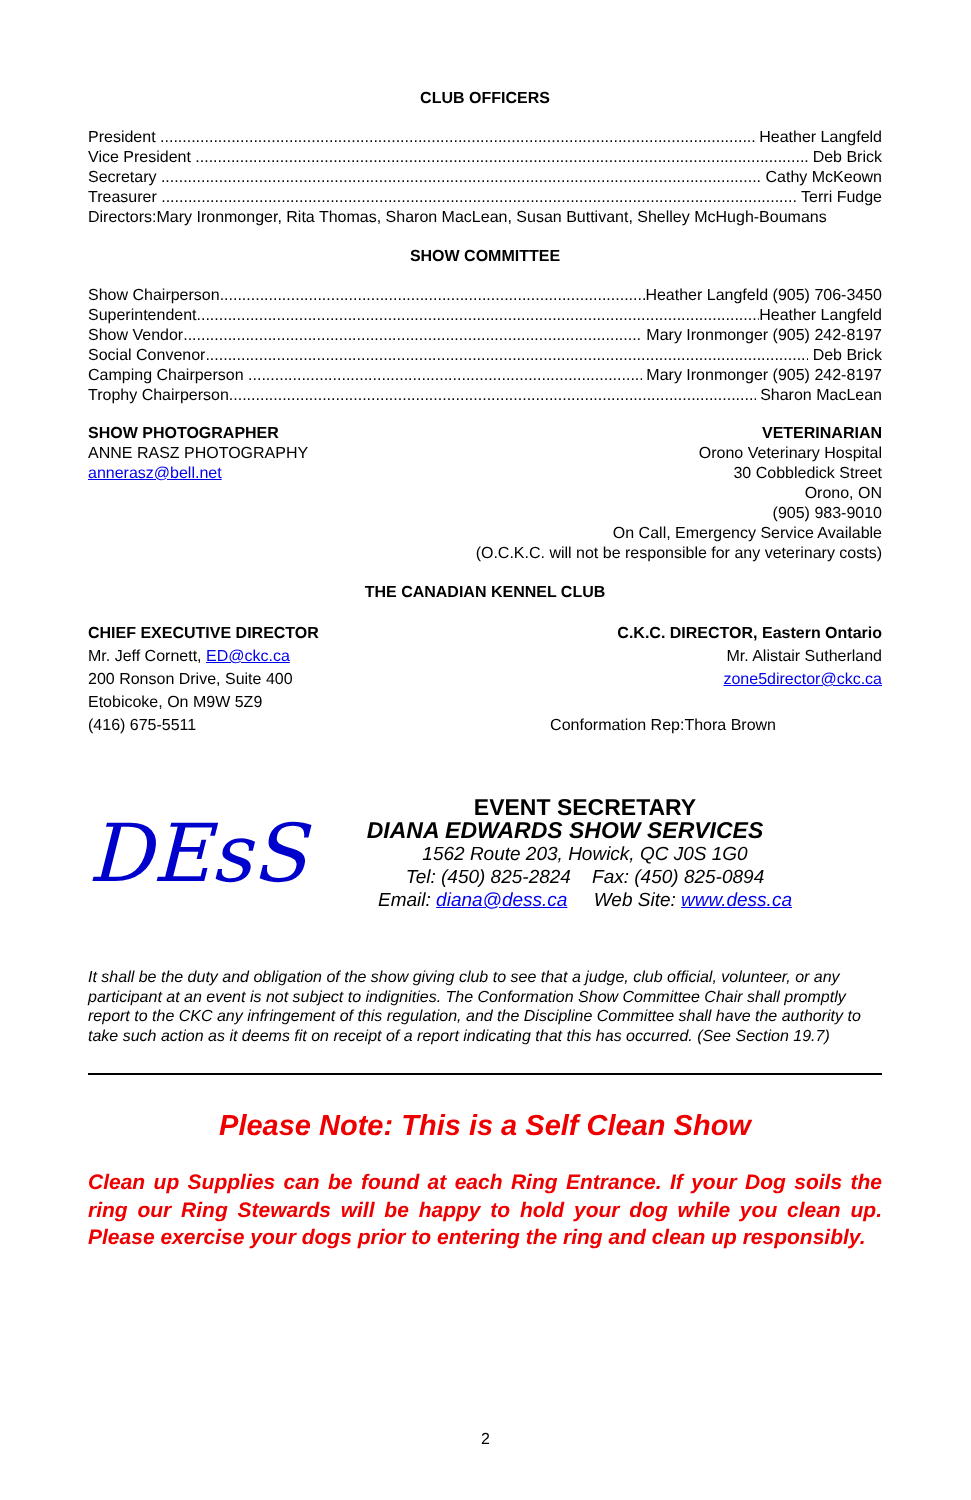CLUB OFFICERS
President Heather Langfeld
Vice President Deb Brick
Secretary Cathy McKeown
Treasurer Terri Fudge
Directors:Mary Ironmonger, Rita Thomas, Sharon MacLean, Susan Buttivant, Shelley McHugh-Boumans
SHOW COMMITTEE
Show Chairperson Heather Langfeld (905) 706-3450
Superintendent Heather Langfeld
Show Vendor Mary Ironmonger (905) 242-8197
Social Convenor Deb Brick
Camping Chairperson Mary Ironmonger (905) 242-8197
Trophy Chairperson Sharon MacLean
SHOW PHOTOGRAPHER
ANNE RASZ PHOTOGRAPHY
annerasz@bell.net
VETERINARIAN
Orono Veterinary Hospital
30 Cobbledick Street
Orono, ON
(905) 983-9010
On Call, Emergency Service Available
(O.C.K.C. will not be responsible for any veterinary costs)
THE CANADIAN KENNEL CLUB
CHIEF EXECUTIVE DIRECTOR
Mr. Jeff Cornett, ED@ckc.ca
200 Ronson Drive, Suite 400
Etobicoke, On M9W 5Z9
(416) 675-5511
C.K.C. DIRECTOR, Eastern Ontario
Mr. Alistair Sutherland
zone5director@ckc.ca
Conformation Rep:Thora Brown
DEsS
EVENT SECRETARY
DIANA EDWARDS SHOW SERVICES
1562 Route 203, Howick, QC J0S 1G0
Tel: (450) 825-2824 Fax: (450) 825-0894
Email: diana@dess.ca Web Site: www.dess.ca
It shall be the duty and obligation of the show giving club to see that a judge, club official, volunteer, or any participant at an event is not subject to indignities. The Conformation Show Committee Chair shall promptly report to the CKC any infringement of this regulation, and the Discipline Committee shall have the authority to take such action as it deems fit on receipt of a report indicating that this has occurred. (See Section 19.7)
Please Note: This is a Self Clean Show
Clean up Supplies can be found at each Ring Entrance. If your Dog soils the ring our Ring Stewards will be happy to hold your dog while you clean up. Please exercise your dogs prior to entering the ring and clean up responsibly.
2